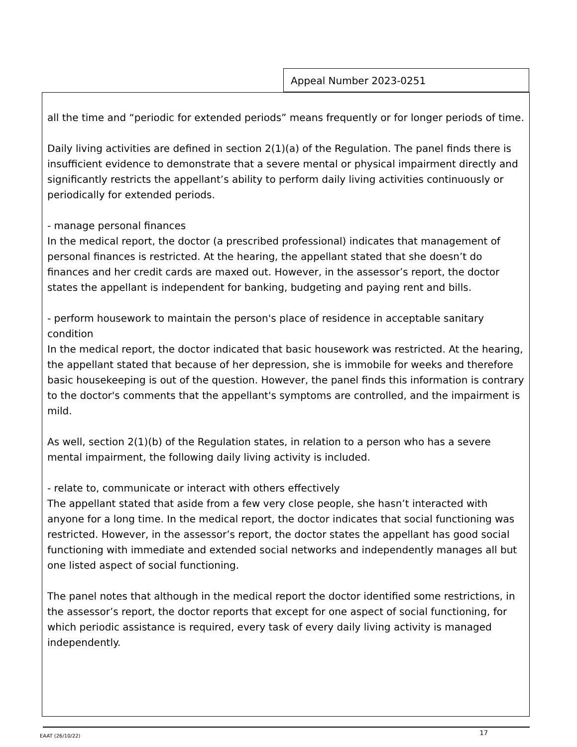Appeal Number 2023-0251
all the time and “periodic for extended periods” means frequently or for longer periods of time.
Daily living activities are defined in section 2(1)(a) of the Regulation. The panel finds there is insufficient evidence to demonstrate that a severe mental or physical impairment directly and significantly restricts the appellant’s ability to perform daily living activities continuously or periodically for extended periods.
- manage personal finances
In the medical report, the doctor (a prescribed professional) indicates that management of personal finances is restricted. At the hearing, the appellant stated that she doesn’t do finances and her credit cards are maxed out. However, in the assessor’s report, the doctor states the appellant is independent for banking, budgeting and paying rent and bills.
- perform housework to maintain the person's place of residence in acceptable sanitary condition
In the medical report, the doctor indicated that basic housework was restricted. At the hearing, the appellant stated that because of her depression, she is immobile for weeks and therefore basic housekeeping is out of the question. However, the panel finds this information is contrary to the doctor's comments that the appellant's symptoms are controlled, and the impairment is mild.
As well, section 2(1)(b) of the Regulation states, in relation to a person who has a severe mental impairment, the following daily living activity is included.
- relate to, communicate or interact with others effectively
The appellant stated that aside from a few very close people, she hasn’t interacted with anyone for a long time. In the medical report, the doctor indicates that social functioning was restricted. However, in the assessor’s report, the doctor states the appellant has good social functioning with immediate and extended social networks and independently manages all but one listed aspect of social functioning.
The panel notes that although in the medical report the doctor identified some restrictions, in the assessor’s report, the doctor reports that except for one aspect of social functioning, for which periodic assistance is required, every task of every daily living activity is managed independently.
EAAT (26/10/22) 17